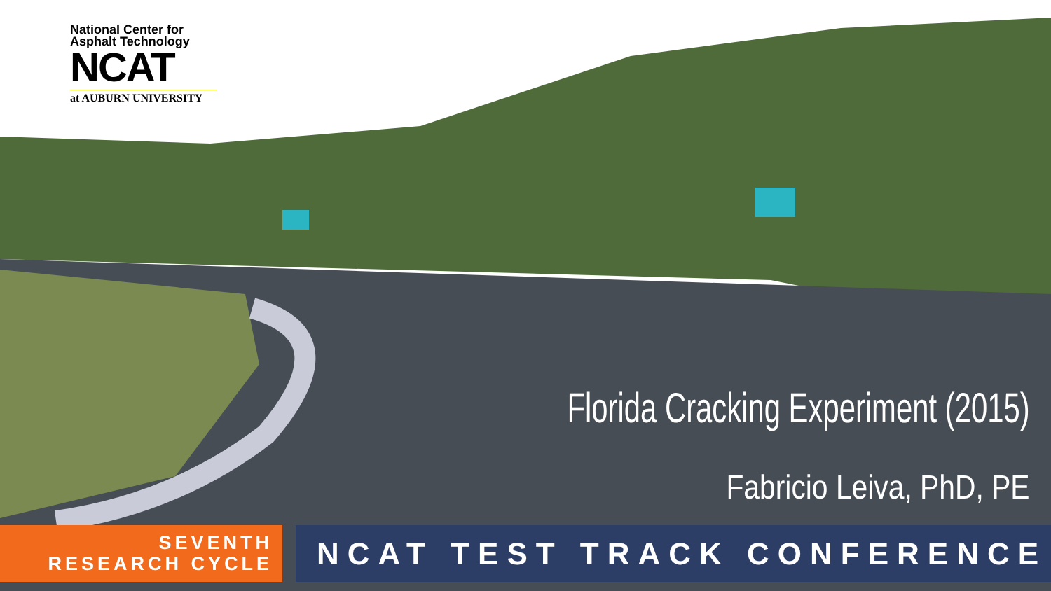National Center for
Asphalt Technology
NCAT
at AUBURN UNIVERSITY
Florida Cracking Experiment (2015)
Fabricio Leiva, PhD, PE
SEVENTH
RESEARCH CYCLE
NCAT TEST TRACK CONFERENCE